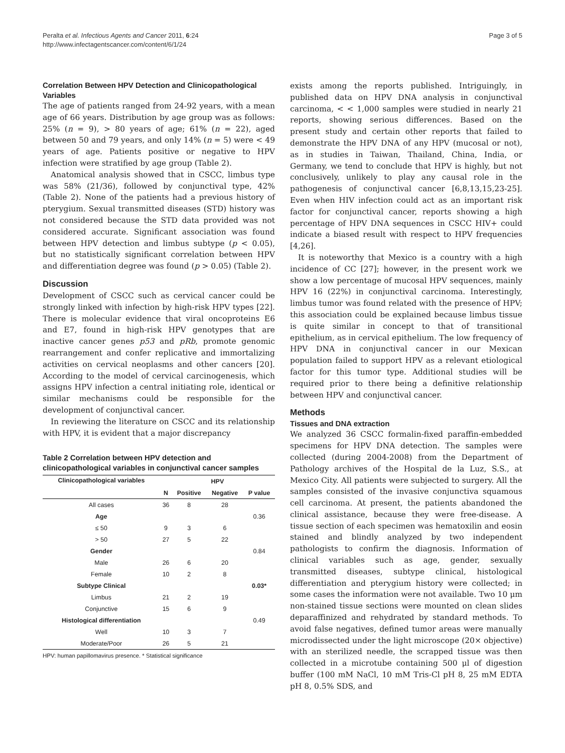Peralta et al. Infectious Agents and Cancer 2011, 6:24
http://www.infectagentscancer.com/content/6/1/24
Page 3 of 5
Correlation Between HPV Detection and Clinicopathological Variables
The age of patients ranged from 24-92 years, with a mean age of 66 years. Distribution by age group was as follows: 25% (n = 9), > 80 years of age; 61% (n = 22), aged between 50 and 79 years, and only 14% (n = 5) were < 49 years of age. Patients positive or negative to HPV infection were stratified by age group (Table 2).
Anatomical analysis showed that in CSCC, limbus type was 58% (21/36), followed by conjunctival type, 42% (Table 2). None of the patients had a previous history of pterygium. Sexual transmitted diseases (STD) history was not considered because the STD data provided was not considered accurate. Significant association was found between HPV detection and limbus subtype (p < 0.05), but no statistically significant correlation between HPV and differentiation degree was found (p > 0.05) (Table 2).
Discussion
Development of CSCC such as cervical cancer could be strongly linked with infection by high-risk HPV types [22]. There is molecular evidence that viral oncoproteins E6 and E7, found in high-risk HPV genotypes that are inactive cancer genes p53 and pRb, promote genomic rearrangement and confer replicative and immortalizing activities on cervical neoplasms and other cancers [20]. According to the model of cervical carcinogenesis, which assigns HPV infection a central initiating role, identical or similar mechanisms could be responsible for the development of conjunctival cancer.
In reviewing the literature on CSCC and its relationship with HPV, it is evident that a major discrepancy
Table 2 Correlation between HPV detection and clinicopathological variables in conjunctival cancer samples
| Clinicopathological variables | HPV | | | |
| --- | --- | --- | --- | --- |
| | N | Positive | Negative | P value |
| All cases | 36 | 8 | 28 | |
| Age | | | | 0.36 |
| ≤ 50 | 9 | 3 | 6 | |
| > 50 | 27 | 5 | 22 | |
| Gender | | | | 0.84 |
| Male | 26 | 6 | 20 | |
| Female | 10 | 2 | 8 | |
| Subtype Clinical | | | | 0.03* |
| Limbus | 21 | 2 | 19 | |
| Conjunctive | 15 | 6 | 9 | |
| Histological differentiation | | | | 0.49 |
| Well | 10 | 3 | 7 | |
| Moderate/Poor | 26 | 5 | 21 | |
HPV: human papillomavirus presence. * Statistical significance
exists among the reports published. Intriguingly, in published data on HPV DNA analysis in conjunctival carcinoma, < < 1,000 samples were studied in nearly 21 reports, showing serious differences. Based on the present study and certain other reports that failed to demonstrate the HPV DNA of any HPV (mucosal or not), as in studies in Taiwan, Thailand, China, India, or Germany, we tend to conclude that HPV is highly, but not conclusively, unlikely to play any causal role in the pathogenesis of conjunctival cancer [6,8,13,15,23-25]. Even when HIV infection could act as an important risk factor for conjunctival cancer, reports showing a high percentage of HPV DNA sequences in CSCC HIV+ could indicate a biased result with respect to HPV frequencies [4,26].
It is noteworthy that Mexico is a country with a high incidence of CC [27]; however, in the present work we show a low percentage of mucosal HPV sequences, mainly HPV 16 (22%) in conjunctival carcinoma. Interestingly, limbus tumor was found related with the presence of HPV; this association could be explained because limbus tissue is quite similar in concept to that of transitional epithelium, as in cervical epithelium. The low frequency of HPV DNA in conjunctival cancer in our Mexican population failed to support HPV as a relevant etiological factor for this tumor type. Additional studies will be required prior to there being a definitive relationship between HPV and conjunctival cancer.
Methods
Tissues and DNA extraction
We analyzed 36 CSCC formalin-fixed paraffin-embedded specimens for HPV DNA detection. The samples were collected (during 2004-2008) from the Department of Pathology archives of the Hospital de la Luz, S.S., at Mexico City. All patients were subjected to surgery. All the samples consisted of the invasive conjunctiva squamous cell carcinoma. At present, the patients abandoned the clinical assistance, because they were free-disease. A tissue section of each specimen was hematoxilin and eosin stained and blindly analyzed by two independent pathologists to confirm the diagnosis. Information of clinical variables such as age, gender, sexually transmitted diseases, subtype clinical, histological differentiation and pterygium history were collected; in some cases the information were not available. Two 10 μm non-stained tissue sections were mounted on clean slides deparaffinized and rehydrated by standard methods. To avoid false negatives, defined tumor areas were manually microdissected under the light microscope (20× objective) with an sterilized needle, the scrapped tissue was then collected in a microtube containing 500 μl of digestion buffer (100 mM NaCl, 10 mM Tris-Cl pH 8, 25 mM EDTA pH 8, 0.5% SDS, and